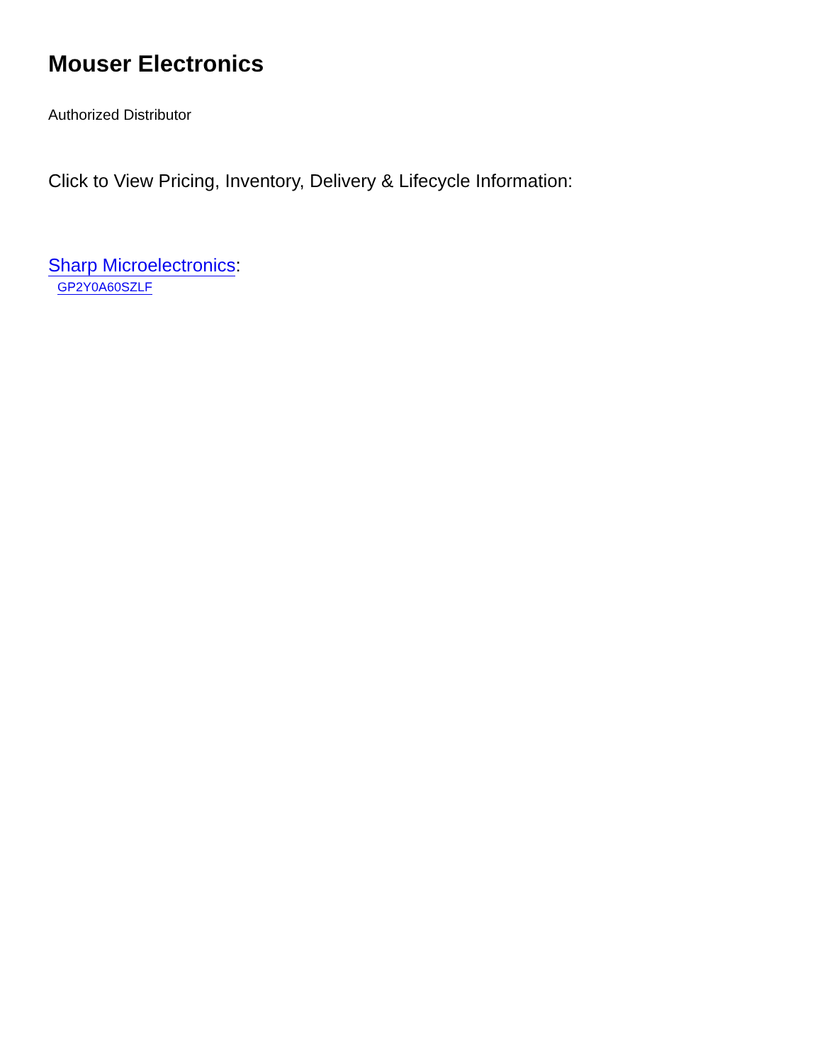Mouser Electronics
Authorized Distributor
Click to View Pricing, Inventory, Delivery & Lifecycle Information:
Sharp Microelectronics:
GP2Y0A60SZLF